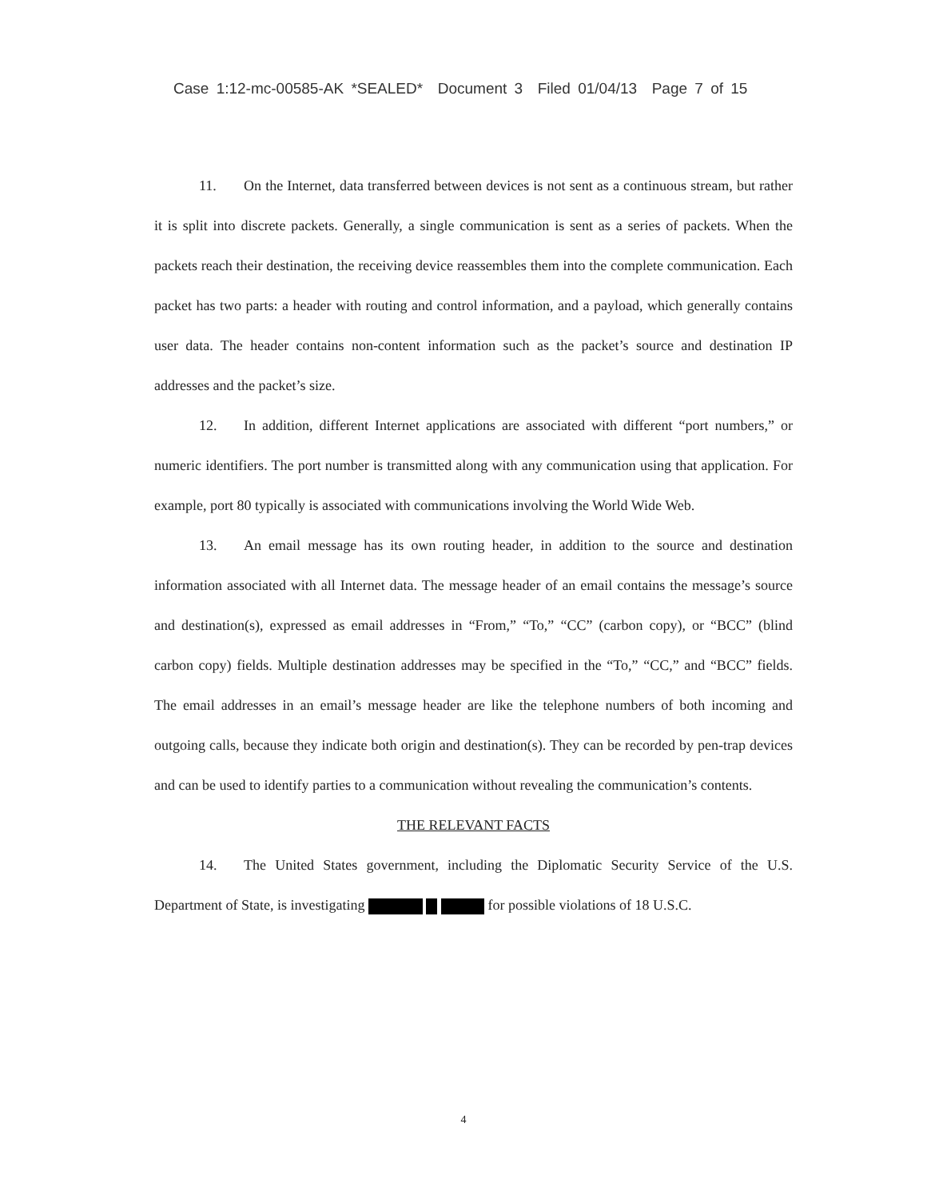Case 1:12-mc-00585-AK *SEALED* Document 3 Filed 01/04/13 Page 7 of 15
11. On the Internet, data transferred between devices is not sent as a continuous stream, but rather it is split into discrete packets. Generally, a single communication is sent as a series of packets. When the packets reach their destination, the receiving device reassembles them into the complete communication. Each packet has two parts: a header with routing and control information, and a payload, which generally contains user data. The header contains non-content information such as the packet’s source and destination IP addresses and the packet’s size.
12. In addition, different Internet applications are associated with different “port numbers,” or numeric identifiers. The port number is transmitted along with any communication using that application. For example, port 80 typically is associated with communications involving the World Wide Web.
13. An email message has its own routing header, in addition to the source and destination information associated with all Internet data. The message header of an email contains the message’s source and destination(s), expressed as email addresses in “From,” “To,” “CC” (carbon copy), or “BCC” (blind carbon copy) fields. Multiple destination addresses may be specified in the “To,” “CC,” and “BCC” fields. The email addresses in an email’s message header are like the telephone numbers of both incoming and outgoing calls, because they indicate both origin and destination(s). They can be recorded by pen-trap devices and can be used to identify parties to a communication without revealing the communication’s contents.
THE RELEVANT FACTS
14. The United States government, including the Diplomatic Security Service of the U.S. Department of State, is investigating for possible violations of 18 U.S.C.
4